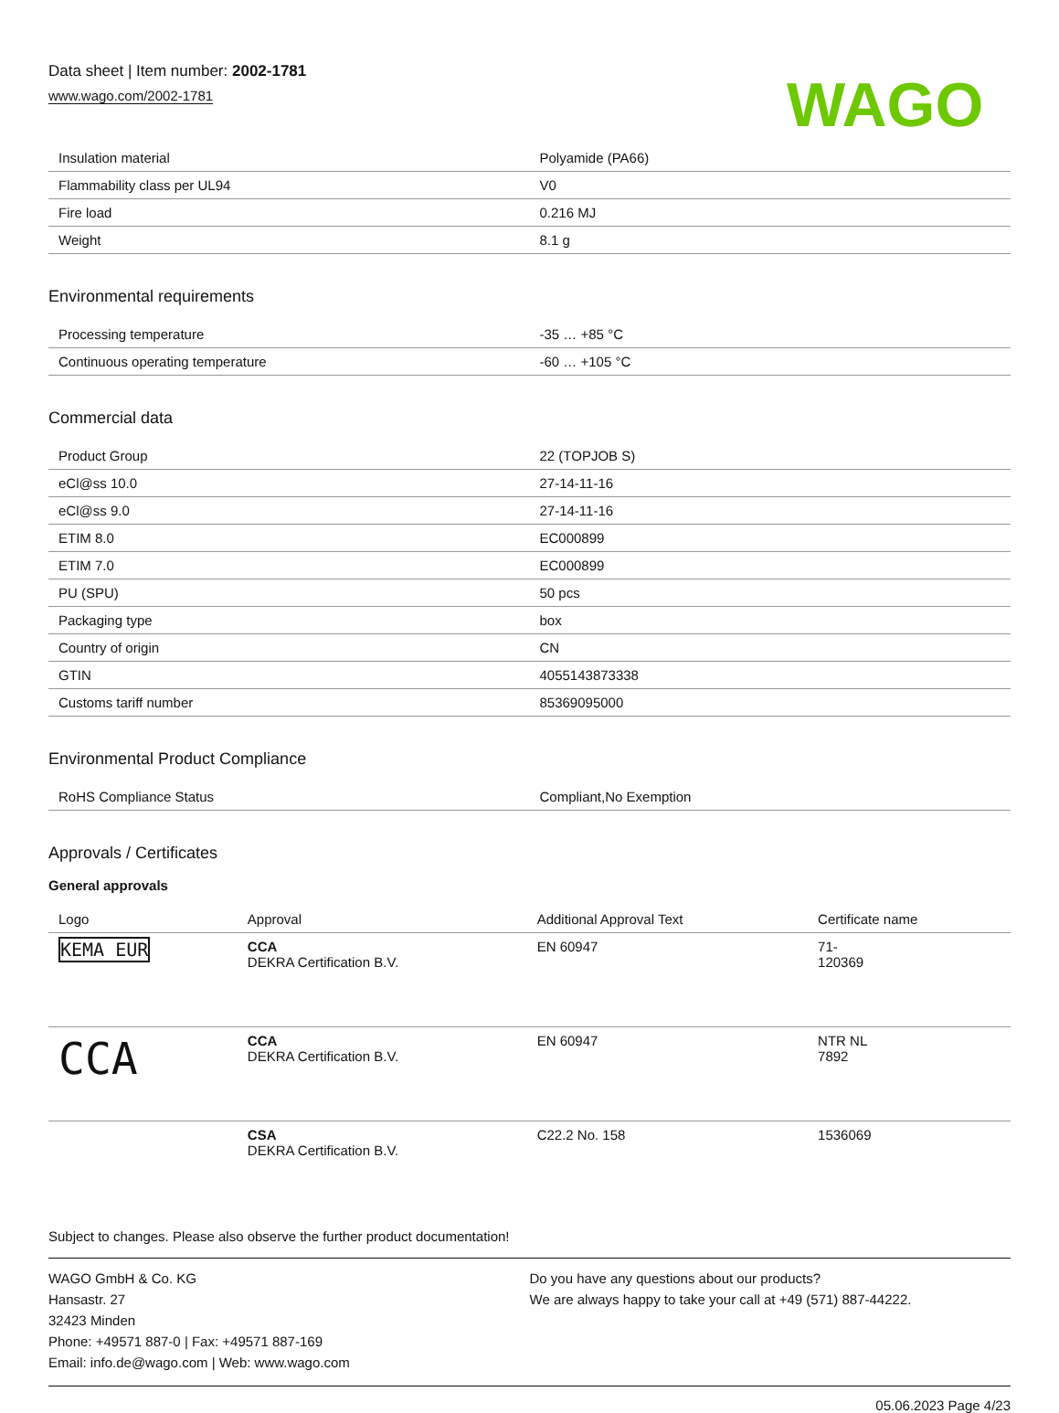Data sheet | Item number: 2002-1781
www.wago.com/2002-1781
WAGO
| Insulation material | Polyamide (PA66) |
| Flammability class per UL94 | V0 |
| Fire load | 0.216 MJ |
| Weight | 8.1 g |
Environmental requirements
| Processing temperature | -35 … +85 °C |
| Continuous operating temperature | -60 … +105 °C |
Commercial data
| Product Group | 22 (TOPJOB S) |
| eCl@ss 10.0 | 27-14-11-16 |
| eCl@ss 9.0 | 27-14-11-16 |
| ETIM 8.0 | EC000899 |
| ETIM 7.0 | EC000899 |
| PU (SPU) | 50 pcs |
| Packaging type | box |
| Country of origin | CN |
| GTIN | 4055143873338 |
| Customs tariff number | 85369095000 |
Environmental Product Compliance
| RoHS Compliance Status | Compliant,No Exemption |
Approvals / Certificates
General approvals
| Logo | Approval | Additional Approval Text | Certificate name |
| --- | --- | --- | --- |
| KEMA EUR | CCA DEKRA Certification B.V. | EN 60947 | 71- 120369 |
| CCA | CCA DEKRA Certification B.V. | EN 60947 | NTR NL 7892 |
| | CSA DEKRA Certification B.V. | C22.2 No. 158 | 1536069 |
Subject to changes. Please also observe the further product documentation!
WAGO GmbH & Co. KG
Hansastr. 27
32423 Minden
Phone: +49571 887-0 | Fax: +49571 887-169
Email: info.de@wago.com | Web: www.wago.com
Do you have any questions about our products?
We are always happy to take your call at +49 (571) 887-44222.
05.06.2023 Page 4/23